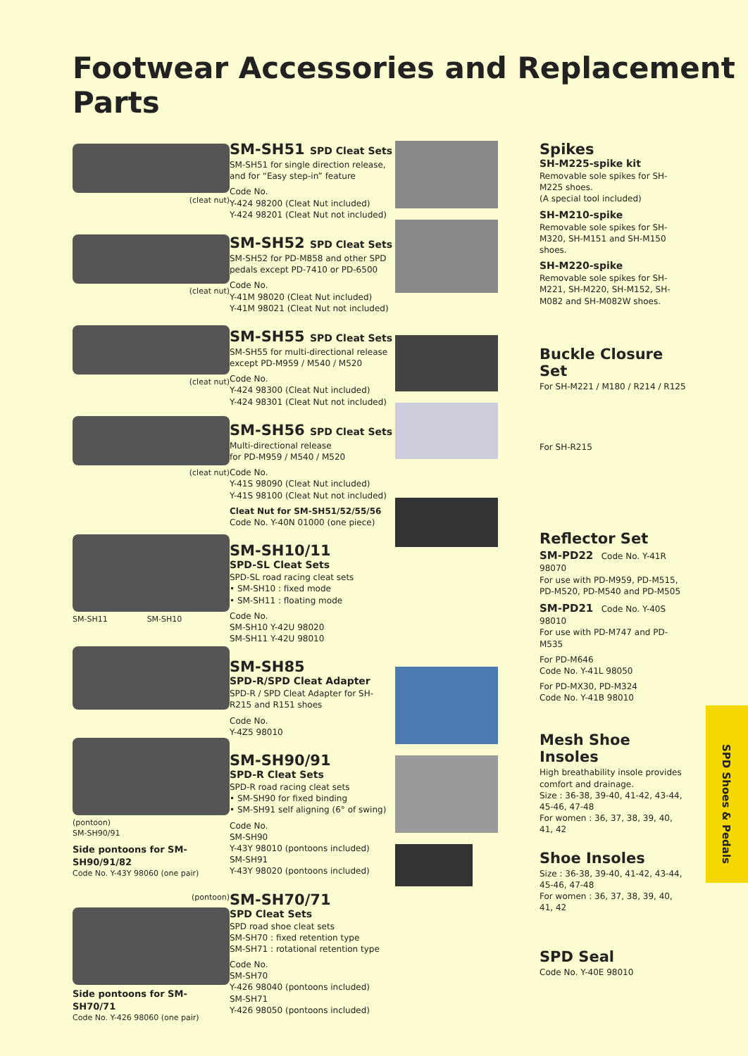Footwear Accessories and Replacement Parts
(cleat nut)
(cleat nut)
(cleat nut)
(cleat nut)
SM-SH11 SM-SH10
(pontoon)
SM-SH90/91
Side pontoons for SM-SH90/91/82
Code No. Y-43Y 98060 (one pair)
(pontoon)
Side pontoons for SM-SH70/71
Code No. Y-426 98060 (one pair)
SM-SH51 SPD Cleat Sets
SM-SH51 for single direction release, and for “Easy step-in” feature
Code No.
Y-424 98200 (Cleat Nut included)
Y-424 98201 (Cleat Nut not included)
SM-SH52 SPD Cleat Sets
SM-SH52 for PD-M858 and other SPD pedals except PD-7410 or PD-6500
Code No.
Y-41M 98020 (Cleat Nut included)
Y-41M 98021 (Cleat Nut not included)
SM-SH55 SPD Cleat Sets
SM-SH55 for multi-directional release except PD-M959 / M540 / M520
Code No.
Y-424 98300 (Cleat Nut included)
Y-424 98301 (Cleat Nut not included)
SM-SH56 SPD Cleat Sets
Multi-directional release
for PD-M959 / M540 / M520
Code No.
Y-41S 98090 (Cleat Nut included)
Y-41S 98100 (Cleat Nut not included)
Cleat Nut for SM-SH51/52/55/56
Code No. Y-40N 01000 (one piece)
SM-SH10/11
SPD-SL Cleat Sets
SPD-SL road racing cleat sets
• SM-SH10 : fixed mode
• SM-SH11 : floating mode
Code No.
SM-SH10 Y-42U 98020
SM-SH11 Y-42U 98010
SM-SH85
SPD-R/SPD Cleat Adapter
SPD-R / SPD Cleat Adapter for SH-R215 and R151 shoes
Code No.
Y-4Z5 98010
SM-SH90/91
SPD-R Cleat Sets
SPD-R road racing cleat sets
• SM-SH90 for fixed binding
• SM-SH91 self aligning (6° of swing)
Code No.
SM-SH90
Y-43Y 98010 (pontoons included)
SM-SH91
Y-43Y 98020 (pontoons included)
SM-SH70/71
SPD Cleat Sets
SPD road shoe cleat sets
SM-SH70 : fixed retention type
SM-SH71 : rotational retention type
Code No.
SM-SH70
Y-426 98040 (pontoons included)
SM-SH71
Y-426 98050 (pontoons included)
Spikes
SH-M225-spike kit
Removable sole spikes for SH-M225 shoes.
(A special tool included)
SH-M210-spike
Removable sole spikes for SH-M320, SH-M151 and SH-M150 shoes.
SH-M220-spike
Removable sole spikes for SH-M221, SH-M220, SH-M152, SH-M082 and SH-M082W shoes.
Buckle Closure Set
For SH-M221 / M180 / R214 / R125
For SH-R215
Reflector Set
SM-PD22 Code No. Y-41R 98070
For use with PD-M959, PD-M515, PD-M520, PD-M540 and PD-M505
SM-PD21 Code No. Y-40S 98010
For use with PD-M747 and PD-M535
For PD-M646
Code No. Y-41L 98050
For PD-MX30, PD-M324
Code No. Y-41B 98010
Mesh Shoe Insoles
High breathability insole provides comfort and drainage.
Size : 36-38, 39-40, 41-42, 43-44, 45-46, 47-48
For women : 36, 37, 38, 39, 40, 41, 42
Shoe Insoles
Size : 36-38, 39-40, 41-42, 43-44, 45-46, 47-48
For women : 36, 37, 38, 39, 40, 41, 42
SPD Seal
Code No. Y-40E 98010
SPD Shoes & Pedals